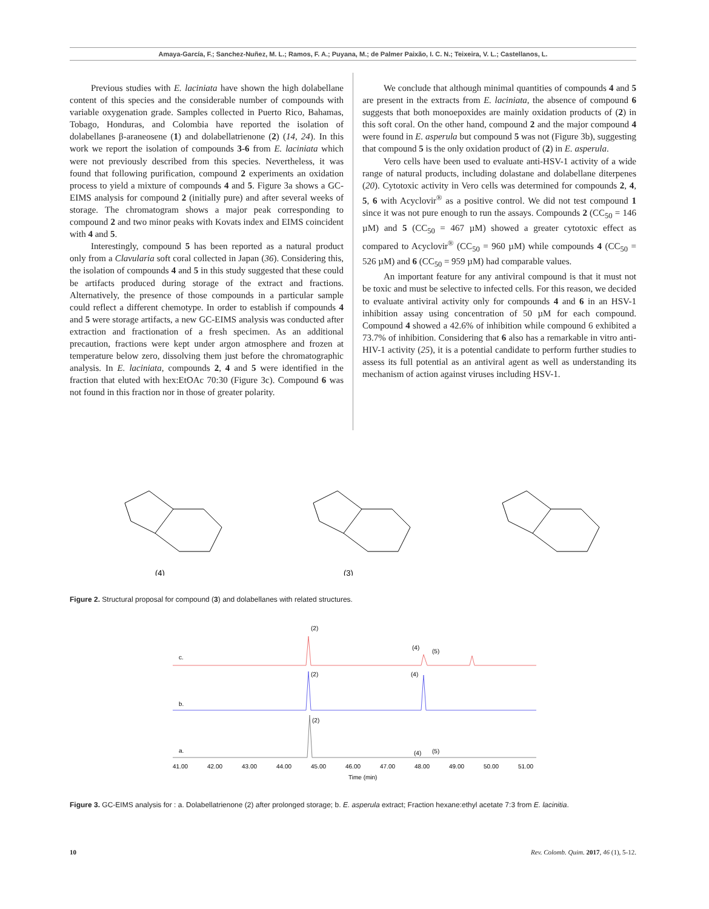Amaya-García, F.; Sanchez-Nuñez, M. L.; Ramos, F. A.; Puyana, M.; de Palmer Paixão, I. C. N.; Teixeira, V. L.; Castellanos, L.
Previous studies with E. laciniata have shown the high dolabellane content of this species and the considerable number of compounds with variable oxygenation grade. Samples collected in Puerto Rico, Bahamas, Tobago, Honduras, and Colombia have reported the isolation of dolabellanes β-araneosene (1) and dolabellatrienone (2) (14, 24). In this work we report the isolation of compounds 3-6 from E. laciniata which were not previously described from this species. Nevertheless, it was found that following purification, compound 2 experiments an oxidation process to yield a mixture of compounds 4 and 5. Figure 3a shows a GC-EIMS analysis for compound 2 (initially pure) and after several weeks of storage. The chromatogram shows a major peak corresponding to compound 2 and two minor peaks with Kovats index and EIMS coincident with 4 and 5.
Interestingly, compound 5 has been reported as a natural product only from a Clavularia soft coral collected in Japan (36). Considering this, the isolation of compounds 4 and 5 in this study suggested that these could be artifacts produced during storage of the extract and fractions. Alternatively, the presence of those compounds in a particular sample could reflect a different chemotype. In order to establish if compounds 4 and 5 were storage artifacts, a new GC-EIMS analysis was conducted after extraction and fractionation of a fresh specimen. As an additional precaution, fractions were kept under argon atmosphere and frozen at temperature below zero, dissolving them just before the chromatographic analysis. In E. laciniata, compounds 2, 4 and 5 were identified in the fraction that eluted with hex:EtOAc 70:30 (Figure 3c). Compound 6 was not found in this fraction nor in those of greater polarity.
We conclude that although minimal quantities of compounds 4 and 5 are present in the extracts from E. laciniata, the absence of compound 6 suggests that both monoepoxides are mainly oxidation products of (2) in this soft coral. On the other hand, compound 2 and the major compound 4 were found in E. asperula but compound 5 was not (Figure 3b), suggesting that compound 5 is the only oxidation product of (2) in E. asperula.
Vero cells have been used to evaluate anti-HSV-1 activity of a wide range of natural products, including dolastane and dolabellane diterpenes (20). Cytotoxic activity in Vero cells was determined for compounds 2, 4, 5, 6 with Acyclovir<sup>®</sup> as a positive control. We did not test compound 1 since it was not pure enough to run the assays. Compounds 2 (CC<sub>50</sub> = 146 µM) and 5 (CC<sub>50</sub> = 467 µM) showed a greater cytotoxic effect as compared to Acyclovir<sup>®</sup> (CC<sub>50</sub> = 960 µM) while compounds 4 (CC<sub>50</sub> = 526 µM) and 6 (CC<sub>50</sub> = 959 µM) had comparable values.
An important feature for any antiviral compound is that it must not be toxic and must be selective to infected cells. For this reason, we decided to evaluate antiviral activity only for compounds 4 and 6 in an HSV-1 inhibition assay using concentration of 50 µM for each compound. Compound 4 showed a 42.6% of inhibition while compound 6 exhibited a 73.7% of inhibition. Considering that 6 also has a remarkable in vitro anti-HIV-1 activity (25), it is a potential candidate to perform further studies to assess its full potential as an antiviral agent as well as understanding its mechanism of action against viruses including HSV-1.
(4)
(3)
Figure 2. Structural proposal for compound (3) and dolabellanes with related structures.
c.
b.
a.
(2)
(4)
(5)
(2)
(4)
(2)
(4)
(5)
41.00
42.00
43.00
44.00
45.00
46.00
47.00
48.00
49.00
50.00
51.00
Time (min)
Figure 3. GC-EIMS analysis for : a. Dolabellatrienone (2) after prolonged storage; b. E. asperula extract; Fraction hexane:ethyl acetate 7:3 from E. lacinitia.
10 Rev. Colomb. Quim. 2017, 46 (1), 5-12.